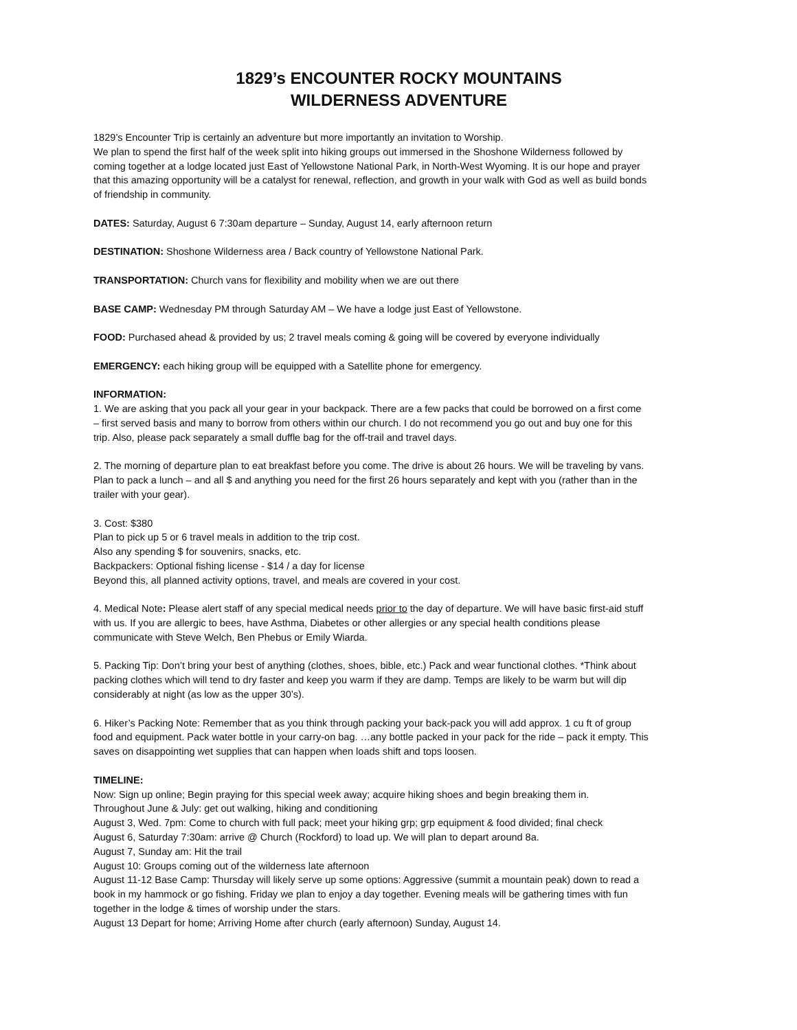1829’s ENCOUNTER ROCKY MOUNTAINS
WILDERNESS ADVENTURE
1829’s Encounter Trip is certainly an adventure but more importantly an invitation to Worship.
We plan to spend the first half of the week split into hiking groups out immersed in the Shoshone Wilderness followed by coming together at a lodge located just East of Yellowstone National Park, in North-West Wyoming. It is our hope and prayer that this amazing opportunity will be a catalyst for renewal, reflection, and growth in your walk with God as well as build bonds of friendship in community.
DATES: Saturday, August 6 7:30am departure – Sunday, August 14, early afternoon return
DESTINATION: Shoshone Wilderness area / Back country of Yellowstone National Park.
TRANSPORTATION: Church vans for flexibility and mobility when we are out there
BASE CAMP: Wednesday PM through Saturday AM – We have a lodge just East of Yellowstone.
FOOD: Purchased ahead & provided by us; 2 travel meals coming & going will be covered by everyone individually
EMERGENCY: each hiking group will be equipped with a Satellite phone for emergency.
INFORMATION:
1. We are asking that you pack all your gear in your backpack. There are a few packs that could be borrowed on a first come – first served basis and many to borrow from others within our church. I do not recommend you go out and buy one for this trip. Also, please pack separately a small duffle bag for the off-trail and travel days.
2. The morning of departure plan to eat breakfast before you come. The drive is about 26 hours. We will be traveling by vans. Plan to pack a lunch – and all $ and anything you need for the first 26 hours separately and kept with you (rather than in the trailer with your gear).
3. Cost: $380
Plan to pick up 5 or 6 travel meals in addition to the trip cost.
Also any spending $ for souvenirs, snacks, etc.
Backpackers: Optional fishing license - $14 / a day for license
Beyond this, all planned activity options, travel, and meals are covered in your cost.
4. Medical Note: Please alert staff of any special medical needs prior to the day of departure. We will have basic first-aid stuff with us. If you are allergic to bees, have Asthma, Diabetes or other allergies or any special health conditions please communicate with Steve Welch, Ben Phebus or Emily Wiarda.
5. Packing Tip: Don’t bring your best of anything (clothes, shoes, bible, etc.) Pack and wear functional clothes. *Think about packing clothes which will tend to dry faster and keep you warm if they are damp. Temps are likely to be warm but will dip considerably at night (as low as the upper 30’s).
6. Hiker’s Packing Note: Remember that as you think through packing your back-pack you will add approx. 1 cu ft of group food and equipment. Pack water bottle in your carry-on bag. …any bottle packed in your pack for the ride – pack it empty. This saves on disappointing wet supplies that can happen when loads shift and tops loosen.
TIMELINE:
Now: Sign up online; Begin praying for this special week away; acquire hiking shoes and begin breaking them in.
Throughout June & July: get out walking, hiking and conditioning
August 3, Wed. 7pm: Come to church with full pack; meet your hiking grp; grp equipment & food divided; final check
August 6, Saturday 7:30am: arrive @ Church (Rockford) to load up. We will plan to depart around 8a.
August 7, Sunday am: Hit the trail
August 10: Groups coming out of the wilderness late afternoon
August 11-12 Base Camp: Thursday will likely serve up some options: Aggressive (summit a mountain peak) down to read a book in my hammock or go fishing. Friday we plan to enjoy a day together. Evening meals will be gathering times with fun together in the lodge & times of worship under the stars.
August 13 Depart for home; Arriving Home after church (early afternoon) Sunday, August 14.